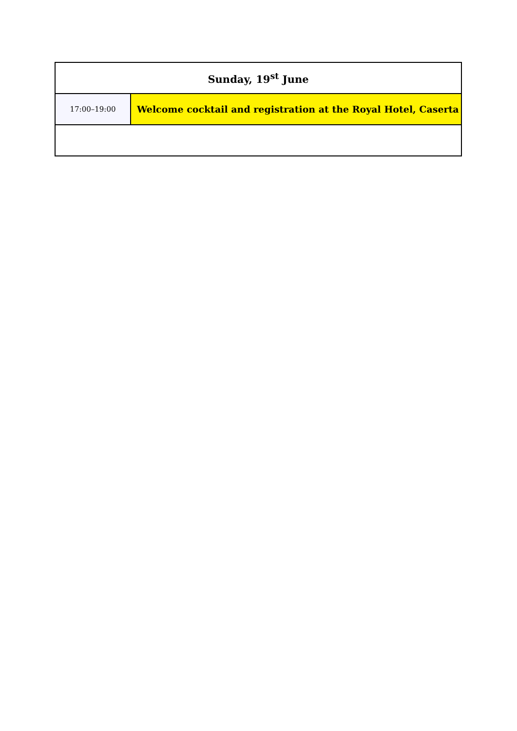| Sunday, 19<sup>st</sup> June | |
| --- | --- |
| 17:00–19:00 | Welcome cocktail and registration at the Royal Hotel, Caserta |